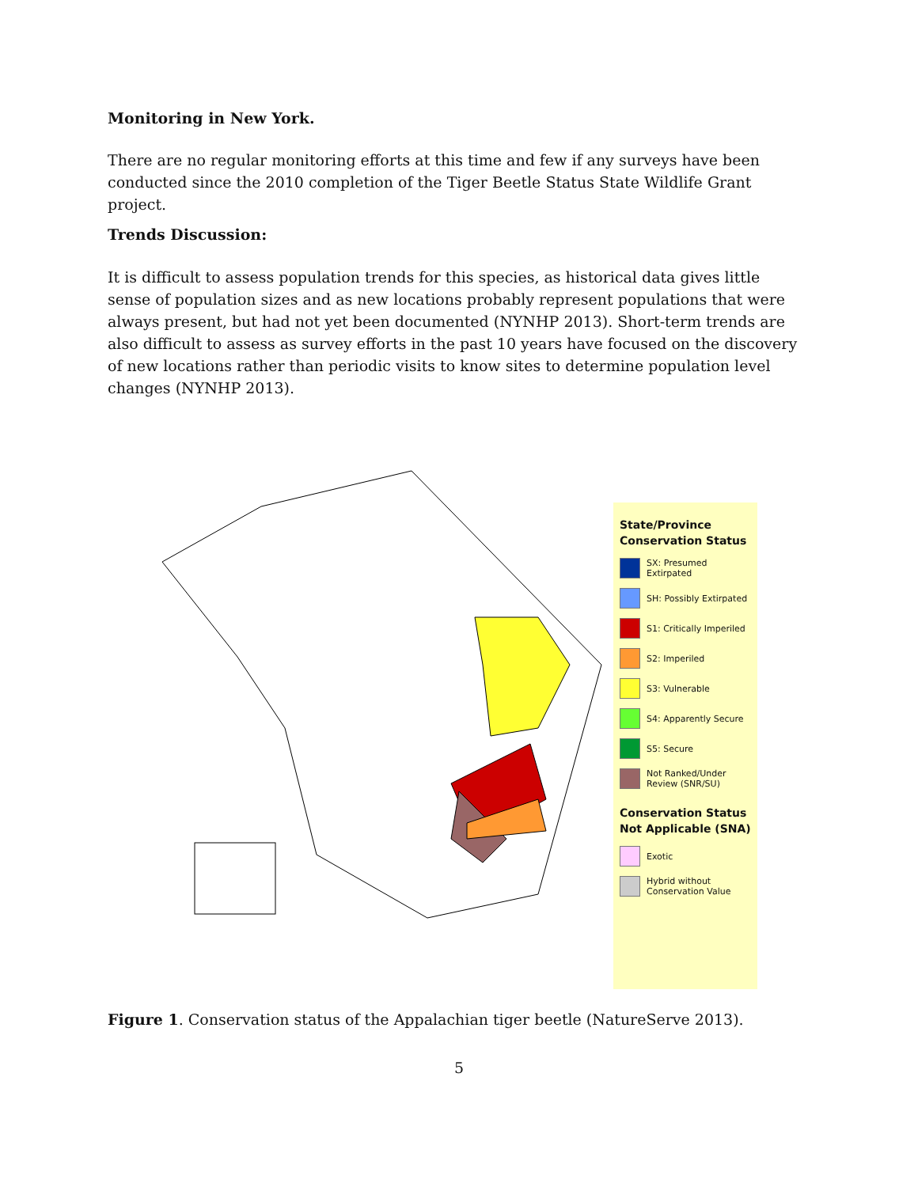Monitoring in New York.
There are no regular monitoring efforts at this time and few if any surveys have been conducted since the 2010 completion of the Tiger Beetle Status State Wildlife Grant project.
Trends Discussion:
It is difficult to assess population trends for this species, as historical data gives little sense of population sizes and as new locations probably represent populations that were always present, but had not yet been documented (NYNHP 2013). Short-term trends are also difficult to assess as survey efforts in the past 10 years have focused on the discovery of new locations rather than periodic visits to know sites to determine population level changes (NYNHP 2013).
State/Province Conservation Status
SX: Presumed Extirpated
SH: Possibly Extirpated
S1: Critically Imperiled
S2: Imperiled
S3: Vulnerable
S4: Apparently Secure
S5: Secure
Not Ranked/Under Review (SNR/SU)
Conservation Status Not Applicable (SNA)
Exotic
Hybrid without Conservation Value
Figure 1. Conservation status of the Appalachian tiger beetle (NatureServe 2013).
5